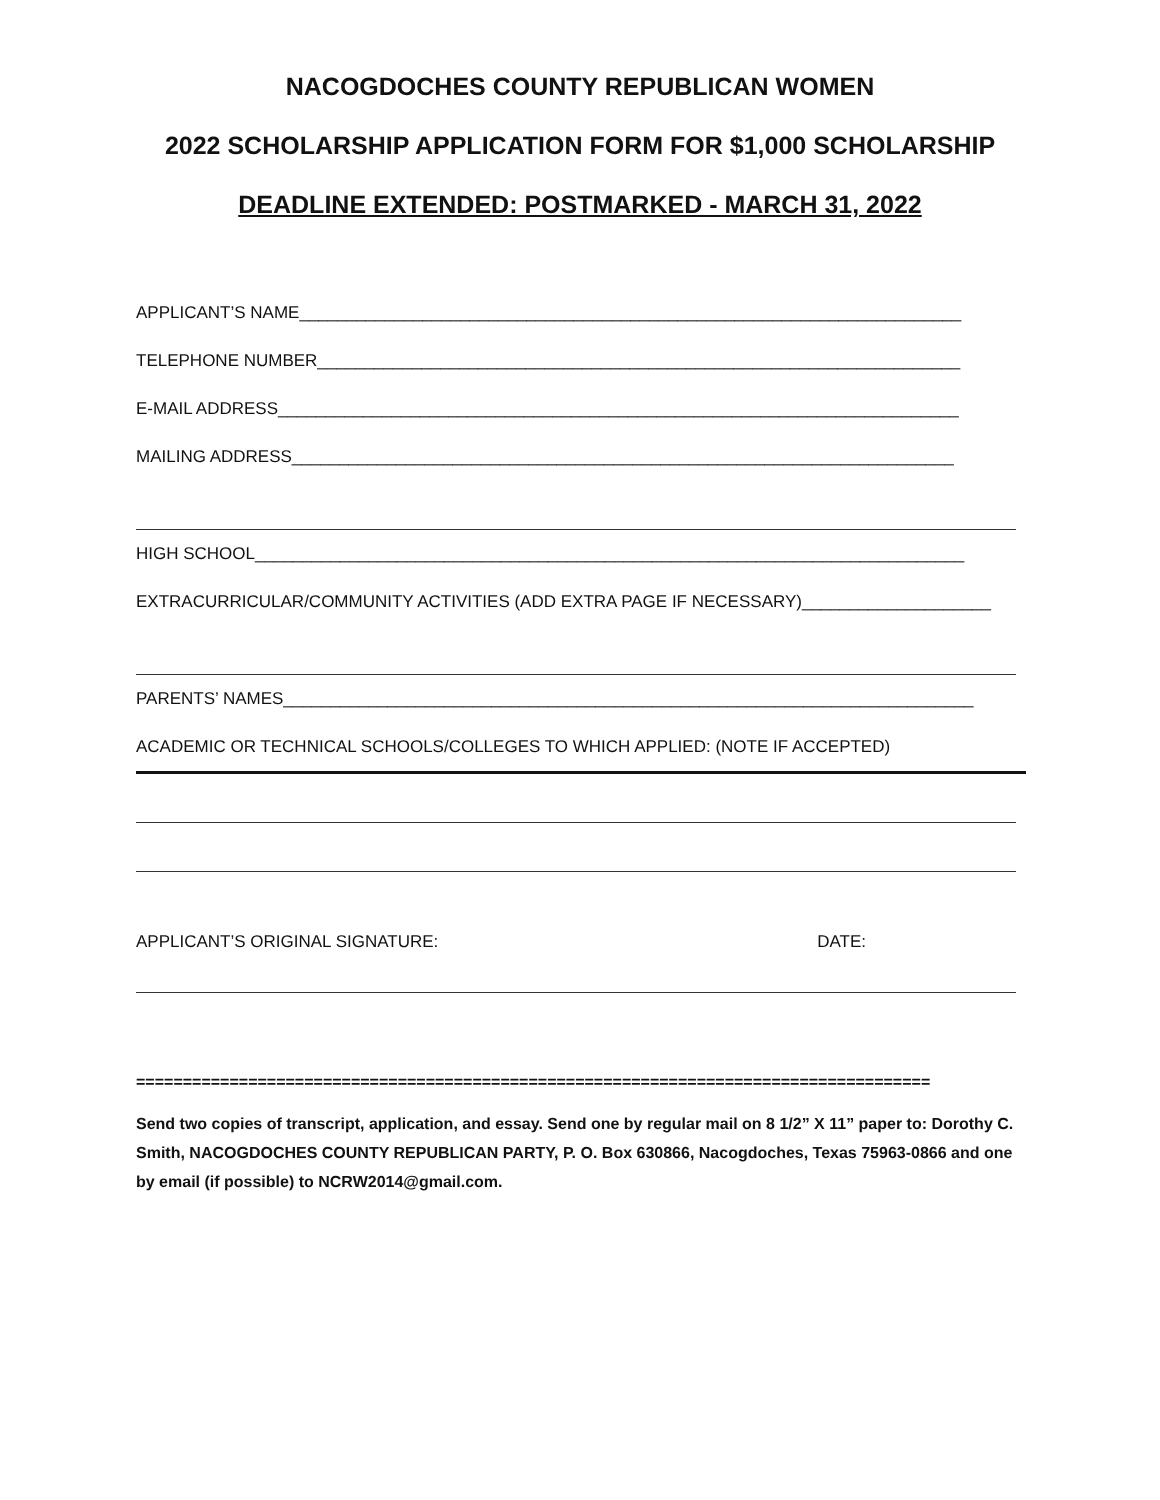NACOGDOCHES COUNTY REPUBLICAN WOMEN
2022 SCHOLARSHIP APPLICATION FORM FOR $1,000 SCHOLARSHIP
DEADLINE EXTENDED: POSTMARKED - MARCH 31, 2022
APPLICANT’S NAME______________________________________________________________________
TELEPHONE NUMBER____________________________________________________________________
E-MAIL ADDRESS________________________________________________________________________
MAILING ADDRESS______________________________________________________________________
HIGH SCHOOL___________________________________________________________________________
EXTRACURRICULAR/COMMUNITY ACTIVITIES (ADD EXTRA PAGE IF NECESSARY)____________________
PARENTS’ NAMES_________________________________________________________________________
ACADEMIC OR TECHNICAL SCHOOLS/COLLEGES TO WHICH APPLIED: (NOTE IF ACCEPTED)
APPLICANT’S ORIGINAL SIGNATURE: DATE:
=====================================================================================
Send two copies of transcript, application, and essay. Send one by regular mail on 8 1/2” X 11” paper to: Dorothy C. Smith, NACOGDOCHES COUNTY REPUBLICAN PARTY, P. O. Box 630866, Nacogdoches, Texas 75963-0866 and one by email (if possible) to NCRW2014@gmail.com.